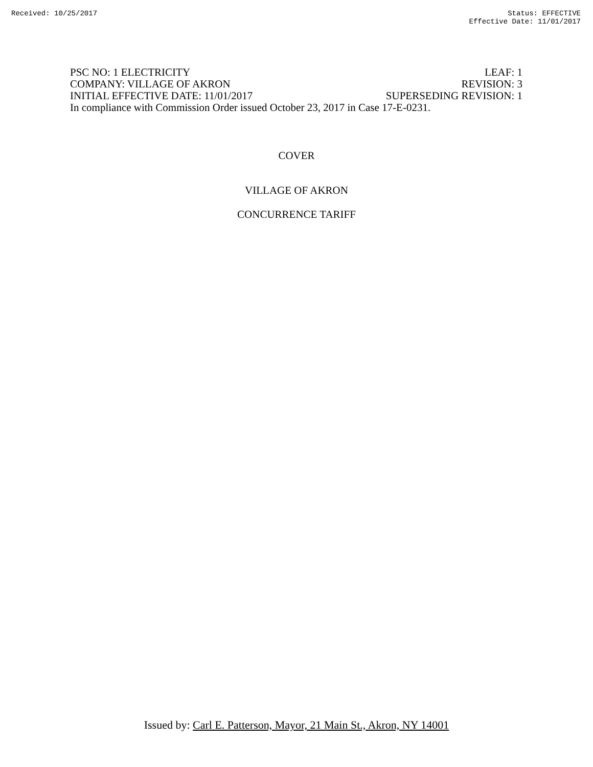Received: 10/25/2017 Status: EFFECTIVE
Effective Date: 11/01/2017
PSC NO: 1 ELECTRICITY LEAF: 1
COMPANY: VILLAGE OF AKRON REVISION: 3
INITIAL EFFECTIVE DATE: 11/01/2017 SUPERSEDING REVISION: 1
In compliance with Commission Order issued October 23, 2017 in Case 17-E-0231.
COVER
VILLAGE OF AKRON
CONCURRENCE TARIFF
Issued by: Carl E. Patterson, Mayor, 21 Main St., Akron, NY 14001